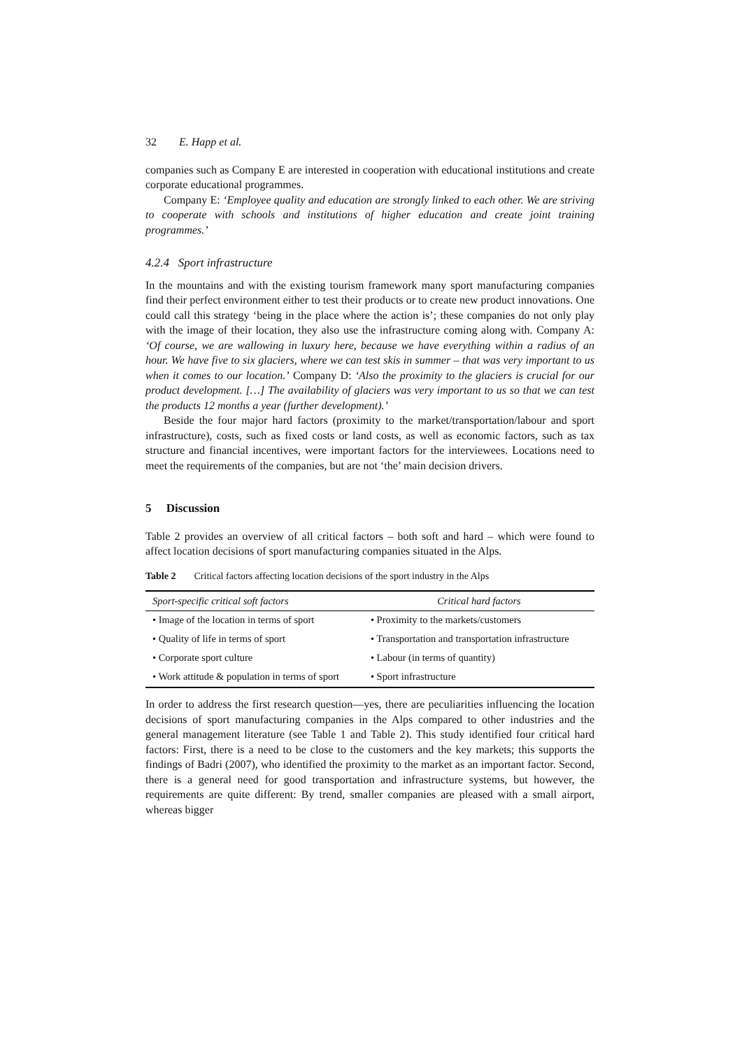32 E. Happ et al.
companies such as Company E are interested in cooperation with educational institutions and create corporate educational programmes.
Company E: ‘Employee quality and education are strongly linked to each other. We are striving to cooperate with schools and institutions of higher education and create joint training programmes.’
4.2.4 Sport infrastructure
In the mountains and with the existing tourism framework many sport manufacturing companies find their perfect environment either to test their products or to create new product innovations. One could call this strategy ‘being in the place where the action is’; these companies do not only play with the image of their location, they also use the infrastructure coming along with. Company A: ‘Of course, we are wallowing in luxury here, because we have everything within a radius of an hour. We have five to six glaciers, where we can test skis in summer – that was very important to us when it comes to our location.’ Company D: ‘Also the proximity to the glaciers is crucial for our product development. […] The availability of glaciers was very important to us so that we can test the products 12 months a year (further development).’
Beside the four major hard factors (proximity to the market/transportation/labour and sport infrastructure), costs, such as fixed costs or land costs, as well as economic factors, such as tax structure and financial incentives, were important factors for the interviewees. Locations need to meet the requirements of the companies, but are not ‘the’ main decision drivers.
5 Discussion
Table 2 provides an overview of all critical factors – both soft and hard – which were found to affect location decisions of sport manufacturing companies situated in the Alps.
Table 2 Critical factors affecting location decisions of the sport industry in the Alps
| Sport-specific critical soft factors | Critical hard factors |
| --- | --- |
| • Image of the location in terms of sport | • Proximity to the markets/customers |
| • Quality of life in terms of sport | • Transportation and transportation infrastructure |
| • Corporate sport culture | • Labour (in terms of quantity) |
| • Work attitude & population in terms of sport | • Sport infrastructure |
In order to address the first research question—yes, there are peculiarities influencing the location decisions of sport manufacturing companies in the Alps compared to other industries and the general management literature (see Table 1 and Table 2). This study identified four critical hard factors: First, there is a need to be close to the customers and the key markets; this supports the findings of Badri (2007), who identified the proximity to the market as an important factor. Second, there is a general need for good transportation and infrastructure systems, but however, the requirements are quite different: By trend, smaller companies are pleased with a small airport, whereas bigger